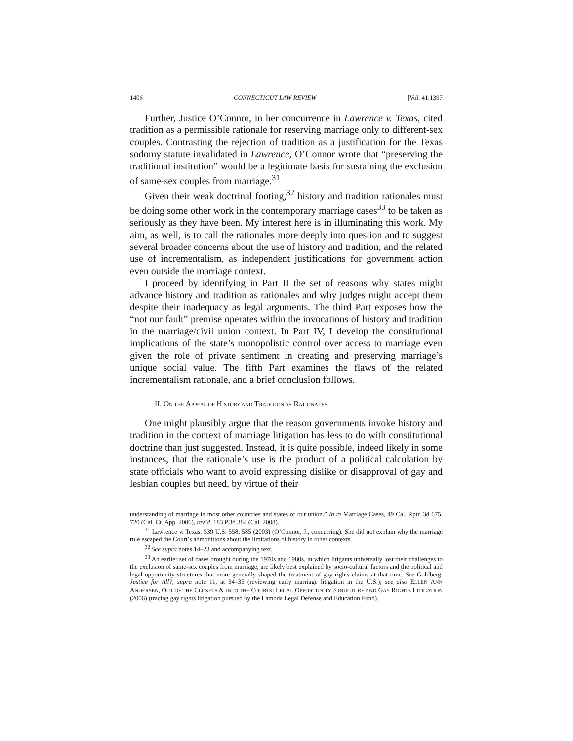1406 CONNECTICUT LAW REVIEW [Vol. 41:1397
Further, Justice O’Connor, in her concurrence in Lawrence v. Texas, cited tradition as a permissible rationale for reserving marriage only to different-sex couples. Contrasting the rejection of tradition as a justification for the Texas sodomy statute invalidated in Lawrence, O’Connor wrote that “preserving the traditional institution” would be a legitimate basis for sustaining the exclusion of same-sex couples from marriage.<sup>31</sup>
Given their weak doctrinal footing,<sup>32</sup> history and tradition rationales must be doing some other work in the contemporary marriage cases<sup>33</sup> to be taken as seriously as they have been. My interest here is in illuminating this work. My aim, as well, is to call the rationales more deeply into question and to suggest several broader concerns about the use of history and tradition, and the related use of incrementalism, as independent justifications for government action even outside the marriage context.
I proceed by identifying in Part II the set of reasons why states might advance history and tradition as rationales and why judges might accept them despite their inadequacy as legal arguments. The third Part exposes how the “not our fault” premise operates within the invocations of history and tradition in the marriage/civil union context. In Part IV, I develop the constitutional implications of the state’s monopolistic control over access to marriage even given the role of private sentiment in creating and preserving marriage’s unique social value. The fifth Part examines the flaws of the related incrementalism rationale, and a brief conclusion follows.
II. ON THE APPEAL OF HISTORY AND TRADITION AS RATIONALES
One might plausibly argue that the reason governments invoke history and tradition in the context of marriage litigation has less to do with constitutional doctrine than just suggested. Instead, it is quite possible, indeed likely in some instances, that the rationale’s use is the product of a political calculation by state officials who want to avoid expressing dislike or disapproval of gay and lesbian couples but need, by virtue of their
understanding of marriage in most other countries and states of our union.” In re Marriage Cases, 49 Cal. Rptr. 3d 675, 720 (Cal. Ct. App. 2006), rev’d, 183 P.3d 384 (Cal. 2008).
<sup>31</sup> Lawrence v. Texas, 539 U.S. 558, 585 (2003) (O’Connor, J., concurring). She did not explain why the marriage rule escaped the Court’s admonitions about the limitations of history in other contexts.
<sup>32</sup> See supra notes 14–23 and accompanying text.
<sup>33</sup> An earlier set of cases brought during the 1970s and 1980s, in which litigants universally lost their challenges to the exclusion of same-sex couples from marriage, are likely best explained by socio-cultural factors and the political and legal opportunity structures that more generally shaped the treatment of gay rights claims at that time. See Goldberg, Justice for All?, supra note 11, at 34–35 (reviewing early marriage litigation in the U.S.); see also ELLEN ANN ANDERSEN, OUT OF THE CLOSETS & INTO THE COURTS: LEGAL OPPORTUNITY STRUCTURE AND GAY RIGHTS LITIGATION (2006) (tracing gay rights litigation pursued by the Lambda Legal Defense and Education Fund).